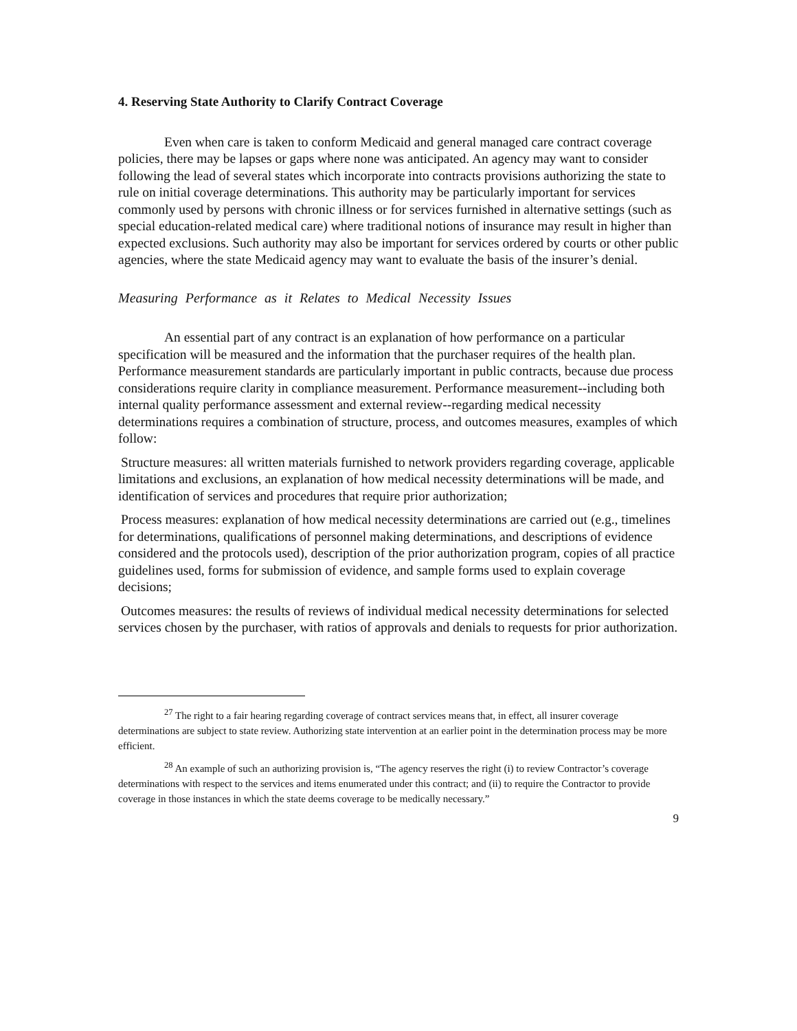4. Reserving State Authority to Clarify Contract Coverage
Even when care is taken to conform Medicaid and general managed care contract coverage policies, there may be lapses or gaps where none was anticipated. An agency may want to consider following the lead of several states which incorporate into contracts provisions authorizing the state to rule on initial coverage determinations. This authority may be particularly important for services commonly used by persons with chronic illness or for services furnished in alternative settings (such as special education-related medical care) where traditional notions of insurance may result in higher than expected exclusions. Such authority may also be important for services ordered by courts or other public agencies, where the state Medicaid agency may want to evaluate the basis of the insurer’s denial.
Measuring Performance as it Relates to Medical Necessity Issues
An essential part of any contract is an explanation of how performance on a particular specification will be measured and the information that the purchaser requires of the health plan. Performance measurement standards are particularly important in public contracts, because due process considerations require clarity in compliance measurement. Performance measurement--including both internal quality performance assessment and external review--regarding medical necessity determinations requires a combination of structure, process, and outcomes measures, examples of which follow:
Structure measures: all written materials furnished to network providers regarding coverage, applicable limitations and exclusions, an explanation of how medical necessity determinations will be made, and identification of services and procedures that require prior authorization;
Process measures: explanation of how medical necessity determinations are carried out (e.g., timelines for determinations, qualifications of personnel making determinations, and descriptions of evidence considered and the protocols used), description of the prior authorization program, copies of all practice guidelines used, forms for submission of evidence, and sample forms used to explain coverage decisions;
Outcomes measures: the results of reviews of individual medical necessity determinations for selected services chosen by the purchaser, with ratios of approvals and denials to requests for prior authorization.
<sup>27</sup> The right to a fair hearing regarding coverage of contract services means that, in effect, all insurer coverage determinations are subject to state review. Authorizing state intervention at an earlier point in the determination process may be more efficient.
<sup>28</sup> An example of such an authorizing provision is, “The agency reserves the right (i) to review Contractor’s coverage determinations with respect to the services and items enumerated under this contract; and (ii) to require the Contractor to provide coverage in those instances in which the state deems coverage to be medically necessary.”
9